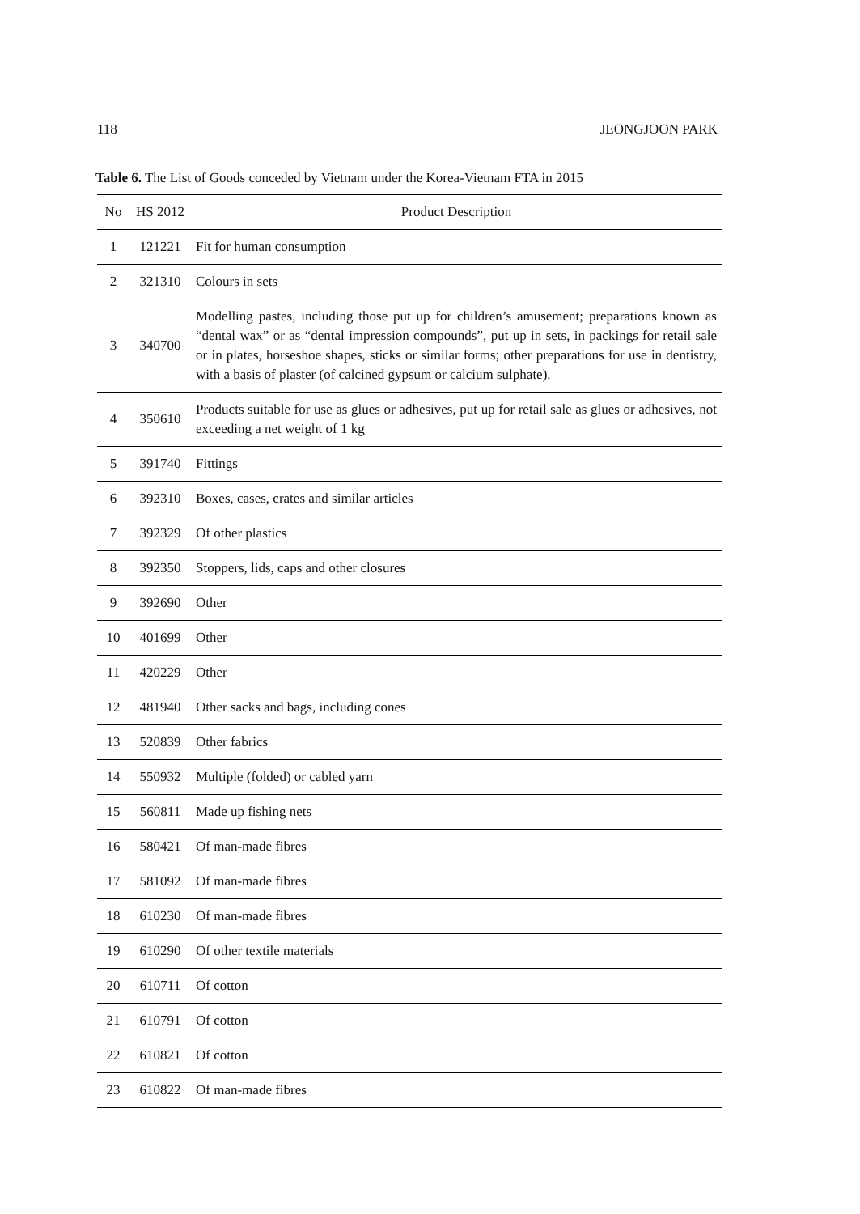118 JEONGJOON PARK
Table 6. The List of Goods conceded by Vietnam under the Korea-Vietnam FTA in 2015
| No | HS 2012 | Product Description |
| --- | --- | --- |
| 1 | 121221 | Fit for human consumption |
| 2 | 321310 | Colours in sets |
| 3 | 340700 | Modelling pastes, including those put up for children’s amusement; preparations known as “dental wax” or as “dental impression compounds”, put up in sets, in packings for retail sale or in plates, horseshoe shapes, sticks or similar forms; other preparations for use in dentistry, with a basis of plaster (of calcined gypsum or calcium sulphate). |
| 4 | 350610 | Products suitable for use as glues or adhesives, put up for retail sale as glues or adhesives, not exceeding a net weight of 1 kg |
| 5 | 391740 | Fittings |
| 6 | 392310 | Boxes, cases, crates and similar articles |
| 7 | 392329 | Of other plastics |
| 8 | 392350 | Stoppers, lids, caps and other closures |
| 9 | 392690 | Other |
| 10 | 401699 | Other |
| 11 | 420229 | Other |
| 12 | 481940 | Other sacks and bags, including cones |
| 13 | 520839 | Other fabrics |
| 14 | 550932 | Multiple (folded) or cabled yarn |
| 15 | 560811 | Made up fishing nets |
| 16 | 580421 | Of man-made fibres |
| 17 | 581092 | Of man-made fibres |
| 18 | 610230 | Of man-made fibres |
| 19 | 610290 | Of other textile materials |
| 20 | 610711 | Of cotton |
| 21 | 610791 | Of cotton |
| 22 | 610821 | Of cotton |
| 23 | 610822 | Of man-made fibres |